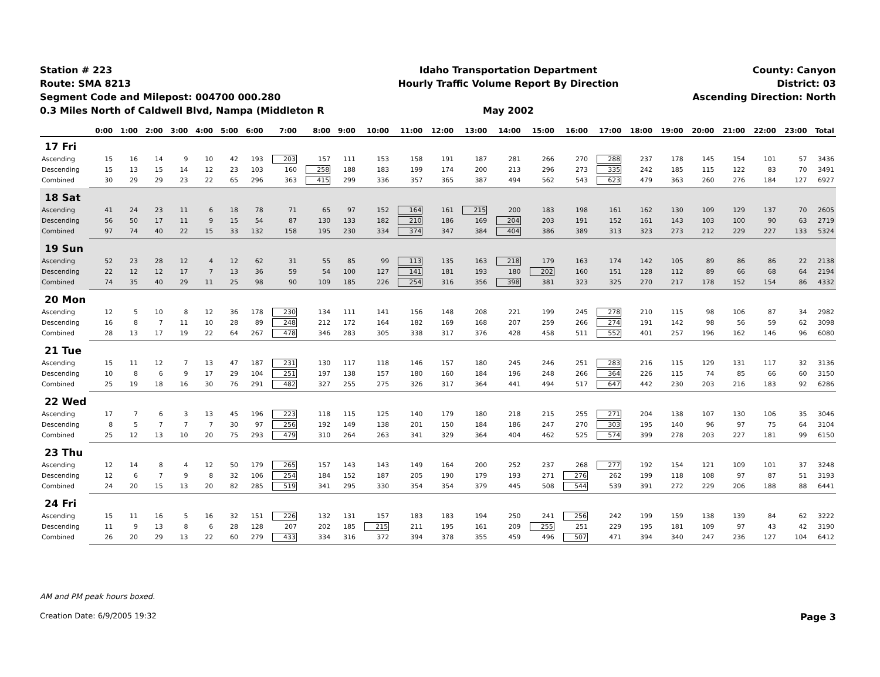Station # 223
Route: SMA 8213
Segment Code and Milepost: 004700 000.280
0.3 Miles North of Caldwell Blvd, Nampa (Middleton R
Idaho Transportation Department
Hourly Traffic Volume Report By Direction
May 2002
County: Canyon
District: 03
Ascending Direction: North
| | 0:00 | 1:00 | 2:00 | 3:00 | 4:00 | 5:00 | 6:00 | 7:00 | 8:00 | 9:00 | 10:00 | 11:00 | 12:00 | 13:00 | 14:00 | 15:00 | 16:00 | 17:00 | 18:00 | 19:00 | 20:00 | 21:00 | 22:00 | 23:00 | Total |
| --- | --- | --- | --- | --- | --- | --- | --- | --- | --- | --- | --- | --- | --- | --- | --- | --- | --- | --- | --- | --- | --- | --- | --- | --- | --- |
| 17 Fri | | | | | | | | | | | | | | | | | | | | | | | | | |
| Ascending | 15 | 16 | 14 | 9 | 10 | 42 | 193 | 203 | 157 | 111 | 153 | 158 | 191 | 187 | 281 | 266 | 270 | 288 | 237 | 178 | 145 | 154 | 101 | 57 | 3436 |
| Descending | 15 | 13 | 15 | 14 | 12 | 23 | 103 | 160 | 258 | 188 | 183 | 199 | 174 | 200 | 213 | 296 | 273 | 335 | 242 | 185 | 115 | 122 | 83 | 70 | 3491 |
| Combined | 30 | 29 | 29 | 23 | 22 | 65 | 296 | 363 | 415 | 299 | 336 | 357 | 365 | 387 | 494 | 562 | 543 | 623 | 479 | 363 | 260 | 276 | 184 | 127 | 6927 |
| 18 Sat | | | | | | | | | | | | | | | | | | | | | | | | | |
| Ascending | 41 | 24 | 23 | 11 | 6 | 18 | 78 | 71 | 65 | 97 | 152 | 164 | 161 | 215 | 200 | 183 | 198 | 161 | 162 | 130 | 109 | 129 | 137 | 70 | 2605 |
| Descending | 56 | 50 | 17 | 11 | 9 | 15 | 54 | 87 | 130 | 133 | 182 | 210 | 186 | 169 | 204 | 203 | 191 | 152 | 161 | 143 | 103 | 100 | 90 | 63 | 2719 |
| Combined | 97 | 74 | 40 | 22 | 15 | 33 | 132 | 158 | 195 | 230 | 334 | 374 | 347 | 384 | 404 | 386 | 389 | 313 | 323 | 273 | 212 | 229 | 227 | 133 | 5324 |
| 19 Sun | | | | | | | | | | | | | | | | | | | | | | | | | |
| Ascending | 52 | 23 | 28 | 12 | 4 | 12 | 62 | 31 | 55 | 85 | 99 | 113 | 135 | 163 | 218 | 179 | 163 | 174 | 142 | 105 | 89 | 86 | 86 | 22 | 2138 |
| Descending | 22 | 12 | 12 | 17 | 7 | 13 | 36 | 59 | 54 | 100 | 127 | 141 | 181 | 193 | 180 | 202 | 160 | 151 | 128 | 112 | 89 | 66 | 68 | 64 | 2194 |
| Combined | 74 | 35 | 40 | 29 | 11 | 25 | 98 | 90 | 109 | 185 | 226 | 254 | 316 | 356 | 398 | 381 | 323 | 325 | 270 | 217 | 178 | 152 | 154 | 86 | 4332 |
| 20 Mon | | | | | | | | | | | | | | | | | | | | | | | | | |
| Ascending | 12 | 5 | 10 | 8 | 12 | 36 | 178 | 230 | 134 | 111 | 141 | 156 | 148 | 208 | 221 | 199 | 245 | 278 | 210 | 115 | 98 | 106 | 87 | 34 | 2982 |
| Descending | 16 | 8 | 7 | 11 | 10 | 28 | 89 | 248 | 212 | 172 | 164 | 182 | 169 | 168 | 207 | 259 | 266 | 274 | 191 | 142 | 98 | 56 | 59 | 62 | 3098 |
| Combined | 28 | 13 | 17 | 19 | 22 | 64 | 267 | 478 | 346 | 283 | 305 | 338 | 317 | 376 | 428 | 458 | 511 | 552 | 401 | 257 | 196 | 162 | 146 | 96 | 6080 |
| 21 Tue | | | | | | | | | | | | | | | | | | | | | | | | | |
| Ascending | 15 | 11 | 12 | 7 | 13 | 47 | 187 | 231 | 130 | 117 | 118 | 146 | 157 | 180 | 245 | 246 | 251 | 283 | 216 | 115 | 129 | 131 | 117 | 32 | 3136 |
| Descending | 10 | 8 | 6 | 9 | 17 | 29 | 104 | 251 | 197 | 138 | 157 | 180 | 160 | 184 | 196 | 248 | 266 | 364 | 226 | 115 | 74 | 85 | 66 | 60 | 3150 |
| Combined | 25 | 19 | 18 | 16 | 30 | 76 | 291 | 482 | 327 | 255 | 275 | 326 | 317 | 364 | 441 | 494 | 517 | 647 | 442 | 230 | 203 | 216 | 183 | 92 | 6286 |
| 22 Wed | | | | | | | | | | | | | | | | | | | | | | | | | |
| Ascending | 17 | 7 | 6 | 3 | 13 | 45 | 196 | 223 | 118 | 115 | 125 | 140 | 179 | 180 | 218 | 215 | 255 | 271 | 204 | 138 | 107 | 130 | 106 | 35 | 3046 |
| Descending | 8 | 5 | 7 | 7 | 7 | 30 | 97 | 256 | 192 | 149 | 138 | 201 | 150 | 184 | 186 | 247 | 270 | 303 | 195 | 140 | 96 | 97 | 75 | 64 | 3104 |
| Combined | 25 | 12 | 13 | 10 | 20 | 75 | 293 | 479 | 310 | 264 | 263 | 341 | 329 | 364 | 404 | 462 | 525 | 574 | 399 | 278 | 203 | 227 | 181 | 99 | 6150 |
| 23 Thu | | | | | | | | | | | | | | | | | | | | | | | | | |
| Ascending | 12 | 14 | 8 | 4 | 12 | 50 | 179 | 265 | 157 | 143 | 143 | 149 | 164 | 200 | 252 | 237 | 268 | 277 | 192 | 154 | 121 | 109 | 101 | 37 | 3248 |
| Descending | 12 | 6 | 7 | 9 | 8 | 32 | 106 | 254 | 184 | 152 | 187 | 205 | 190 | 179 | 193 | 271 | 276 | 262 | 199 | 118 | 108 | 97 | 87 | 51 | 3193 |
| Combined | 24 | 20 | 15 | 13 | 20 | 82 | 285 | 519 | 341 | 295 | 330 | 354 | 354 | 379 | 445 | 508 | 544 | 539 | 391 | 272 | 229 | 206 | 188 | 88 | 6441 |
| 24 Fri | | | | | | | | | | | | | | | | | | | | | | | | | |
| Ascending | 15 | 11 | 16 | 5 | 16 | 32 | 151 | 226 | 132 | 131 | 157 | 183 | 183 | 194 | 250 | 241 | 256 | 242 | 199 | 159 | 138 | 139 | 84 | 62 | 3222 |
| Descending | 11 | 9 | 13 | 8 | 6 | 28 | 128 | 207 | 202 | 185 | 215 | 211 | 195 | 161 | 209 | 255 | 251 | 229 | 195 | 181 | 109 | 97 | 43 | 42 | 3190 |
| Combined | 26 | 20 | 29 | 13 | 22 | 60 | 279 | 433 | 334 | 316 | 372 | 394 | 378 | 355 | 459 | 496 | 507 | 471 | 394 | 340 | 247 | 236 | 127 | 104 | 6412 |
AM and PM peak hours boxed.
Creation Date: 6/9/2005 19:32 Page 3